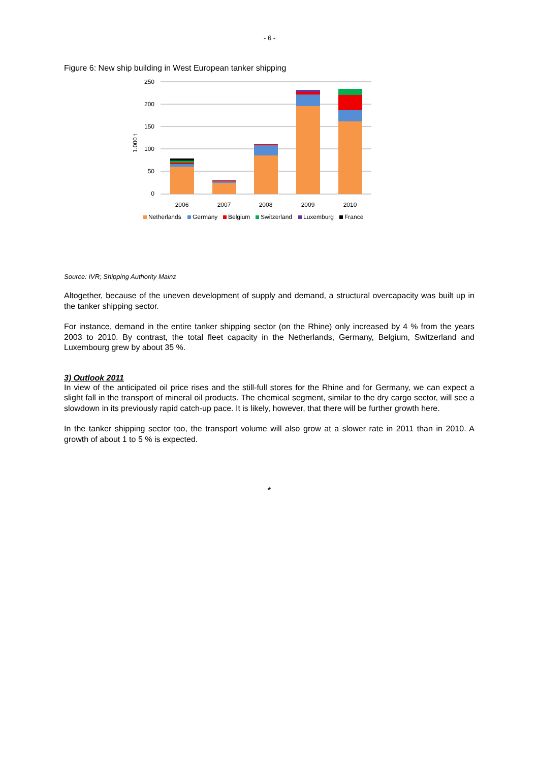- 6 -
Figure 6: New ship building in West European tanker shipping
250
200
150
100
50
0
1.000 t
2006
2007
2008
2009
2010
Netherlands
Germany
Belgium
Switzerland
Luxemburg
France
Source: IVR; Shipping Authority Mainz
Altogether, because of the uneven development of supply and demand, a structural overcapacity was built up in the tanker shipping sector.
For instance, demand in the entire tanker shipping sector (on the Rhine) only increased by 4 % from the years 2003 to 2010. By contrast, the total fleet capacity in the Netherlands, Germany, Belgium, Switzerland and Luxembourg grew by about 35 %.
3) Outlook 2011
In view of the anticipated oil price rises and the still-full stores for the Rhine and for Germany, we can expect a slight fall in the transport of mineral oil products. The chemical segment, similar to the dry cargo sector, will see a slowdown in its previously rapid catch-up pace. It is likely, however, that there will be further growth here.
In the tanker shipping sector too, the transport volume will also grow at a slower rate in 2011 than in 2010. A growth of about 1 to 5 % is expected.
*